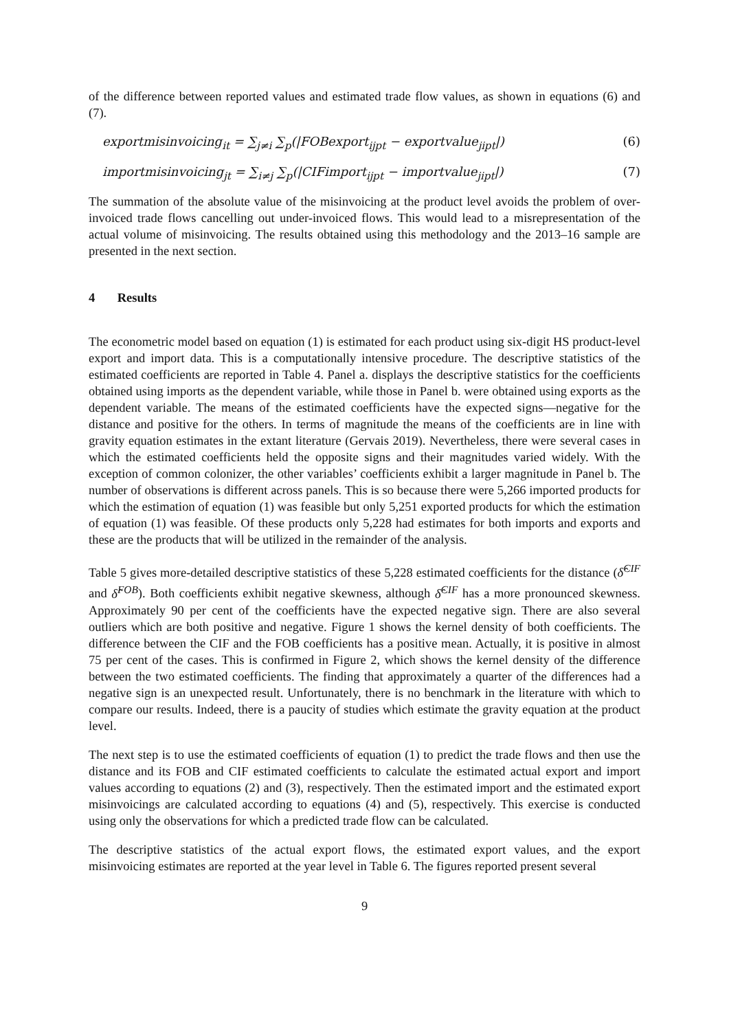of the difference between reported values and estimated trade flow values, as shown in equations (6) and (7).
exportmisinvoicing<sub>it</sub> = ∑<sub>j≠i</sub> ∑<sub>p</sub>(|FOBexport<sub>ijpt</sub> − exportvalue<sub>jipt</sub>|) (6)
importmisinvoicing<sub>jt</sub> = ∑<sub>i≠j</sub> ∑<sub>p</sub>(|CIFimport<sub>ijpt</sub> − importvalue<sub>jipt</sub>|) (7)
The summation of the absolute value of the misinvoicing at the product level avoids the problem of over-invoiced trade flows cancelling out under-invoiced flows. This would lead to a misrepresentation of the actual volume of misinvoicing. The results obtained using this methodology and the 2013–16 sample are presented in the next section.
4 Results
The econometric model based on equation (1) is estimated for each product using six-digit HS product-level export and import data. This is a computationally intensive procedure. The descriptive statistics of the estimated coefficients are reported in Table 4. Panel a. displays the descriptive statistics for the coefficients obtained using imports as the dependent variable, while those in Panel b. were obtained using exports as the dependent variable. The means of the estimated coefficients have the expected signs—negative for the distance and positive for the others. In terms of magnitude the means of the coefficients are in line with gravity equation estimates in the extant literature (Gervais 2019). Nevertheless, there were several cases in which the estimated coefficients held the opposite signs and their magnitudes varied widely. With the exception of common colonizer, the other variables’ coefficients exhibit a larger magnitude in Panel b. The number of observations is different across panels. This is so because there were 5,266 imported products for which the estimation of equation (1) was feasible but only 5,251 exported products for which the estimation of equation (1) was feasible. Of these products only 5,228 had estimates for both imports and exports and these are the products that will be utilized in the remainder of the analysis.
Table 5 gives more-detailed descriptive statistics of these 5,228 estimated coefficients for the distance (δ̂<sup>CIF</sup> and δ̂<sup>FOB</sup>). Both coefficients exhibit negative skewness, although δ̂<sup>CIF</sup> has a more pronounced skewness. Approximately 90 per cent of the coefficients have the expected negative sign. There are also several outliers which are both positive and negative. Figure 1 shows the kernel density of both coefficients. The difference between the CIF and the FOB coefficients has a positive mean. Actually, it is positive in almost 75 per cent of the cases. This is confirmed in Figure 2, which shows the kernel density of the difference between the two estimated coefficients. The finding that approximately a quarter of the differences had a negative sign is an unexpected result. Unfortunately, there is no benchmark in the literature with which to compare our results. Indeed, there is a paucity of studies which estimate the gravity equation at the product level.
The next step is to use the estimated coefficients of equation (1) to predict the trade flows and then use the distance and its FOB and CIF estimated coefficients to calculate the estimated actual export and import values according to equations (2) and (3), respectively. Then the estimated import and the estimated export misinvoicings are calculated according to equations (4) and (5), respectively. This exercise is conducted using only the observations for which a predicted trade flow can be calculated.
The descriptive statistics of the actual export flows, the estimated export values, and the export misinvoicing estimates are reported at the year level in Table 6. The figures reported present several
9